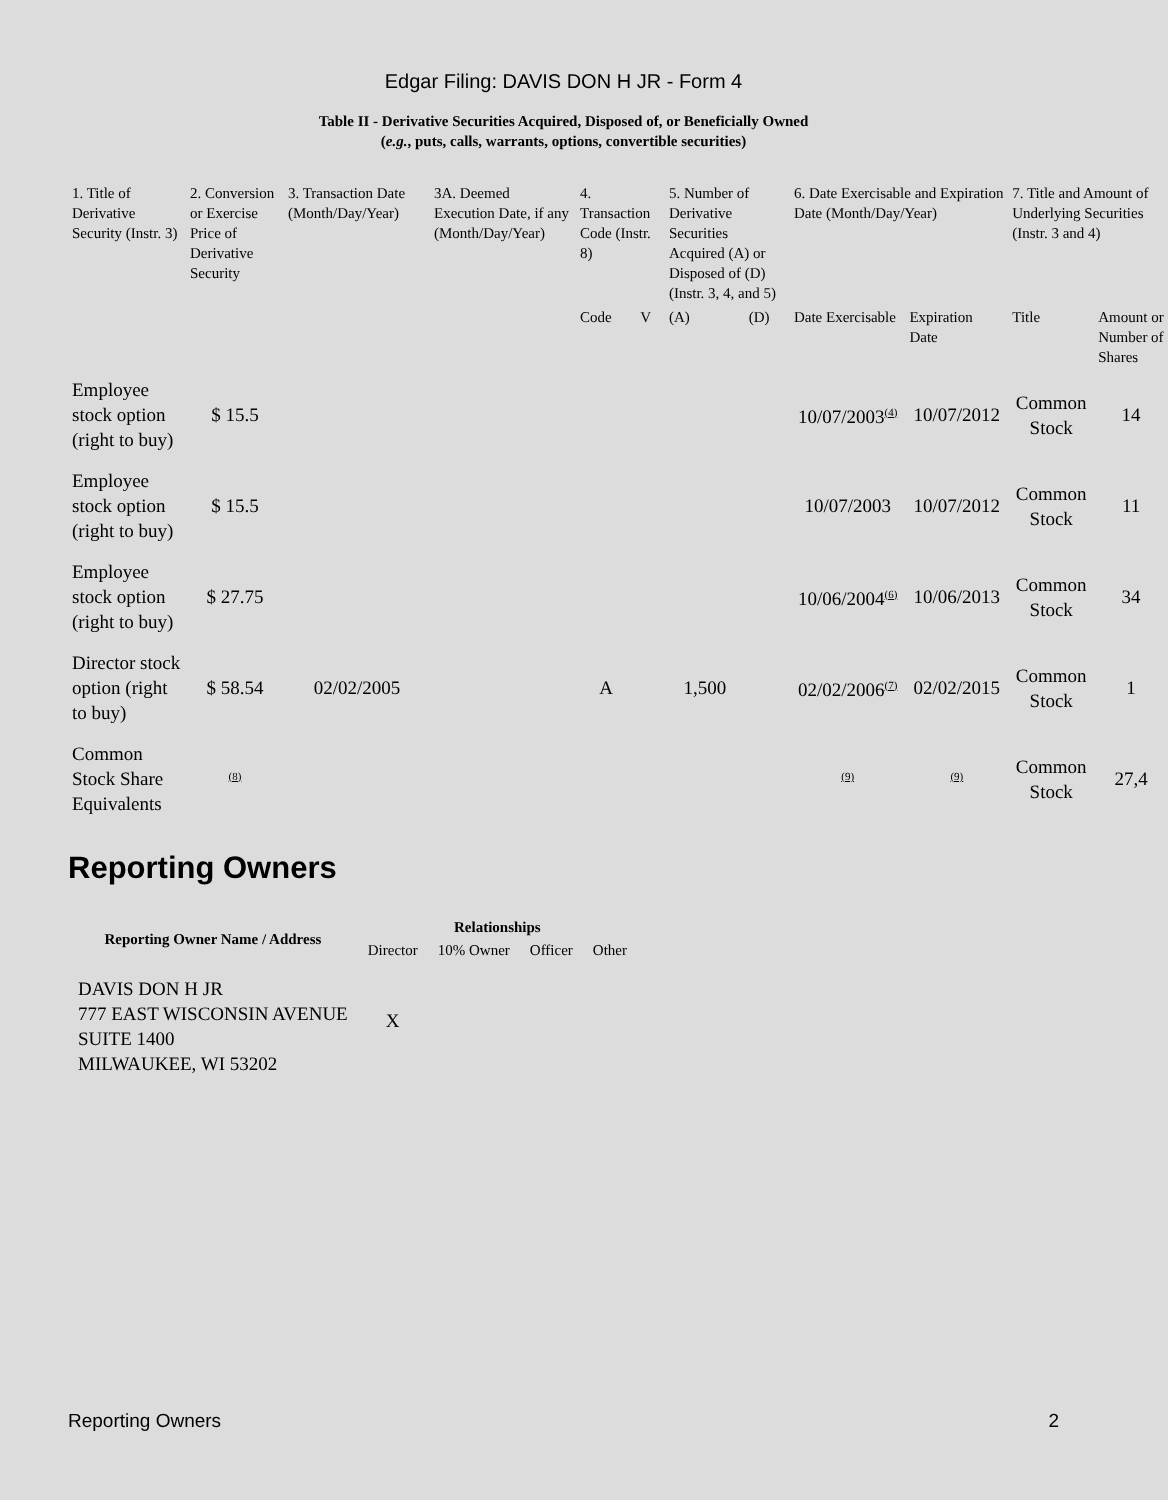Edgar Filing: DAVIS DON H JR - Form 4
Table II - Derivative Securities Acquired, Disposed of, or Beneficially Owned
(e.g., puts, calls, warrants, options, convertible securities)
| 1. Title of Derivative Security (Instr. 3) | 2. Conversion or Exercise Price of Derivative Security | 3. Transaction Date (Month/Day/Year) | 3A. Deemed Execution Date, if any (Month/Day/Year) | 4. Transaction Code (Instr. 8) | | 5. Number of Derivative Securities Acquired (A) or Disposed of (D) (Instr. 3, 4, and 5) | | 6. Date Exercisable and Expiration Date (Month/Day/Year) | | 7. Title and Amount of Underlying Securities (Instr. 3 and 4) | |
| --- | --- | --- | --- | --- | --- | --- | --- | --- | --- | --- | --- |
| | | | | Code | V | (A) | (D) | Date Exercisable | Expiration Date | Title | Amount or Number of Shares |
| Employee stock option (right to buy) | $ 15.5 | | | | | | | 10/07/2003<sup>(4)</sup> | 10/07/2012 | Common Stock | 14 |
| Employee stock option (right to buy) | $ 15.5 | | | | | | | 10/07/2003 | 10/07/2012 | Common Stock | 11 |
| Employee stock option (right to buy) | $ 27.75 | | | | | | | 10/06/2004<sup>(6)</sup> | 10/06/2013 | Common Stock | 34 |
| Director stock option (right to buy) | $ 58.54 | 02/02/2005 | | A | | 1,500 | | 02/02/2006<sup>(7)</sup> | 02/02/2015 | Common Stock | 1 |
| Common Stock Share Equivalents | <sup>(8)</sup> | | | | | | | <sup>(9)</sup> | <sup>(9)</sup> | Common Stock | 27,4 |
Reporting Owners
| Reporting Owner Name / Address | Relationships | | | |
| --- | --- | --- | --- | --- |
| | Director | 10% Owner | Officer | Other |
| DAVIS DON H JR 777 EAST WISCONSIN AVENUE SUITE 1400 MILWAUKEE, WI 53202 | X | | | |
Reporting Owners 2